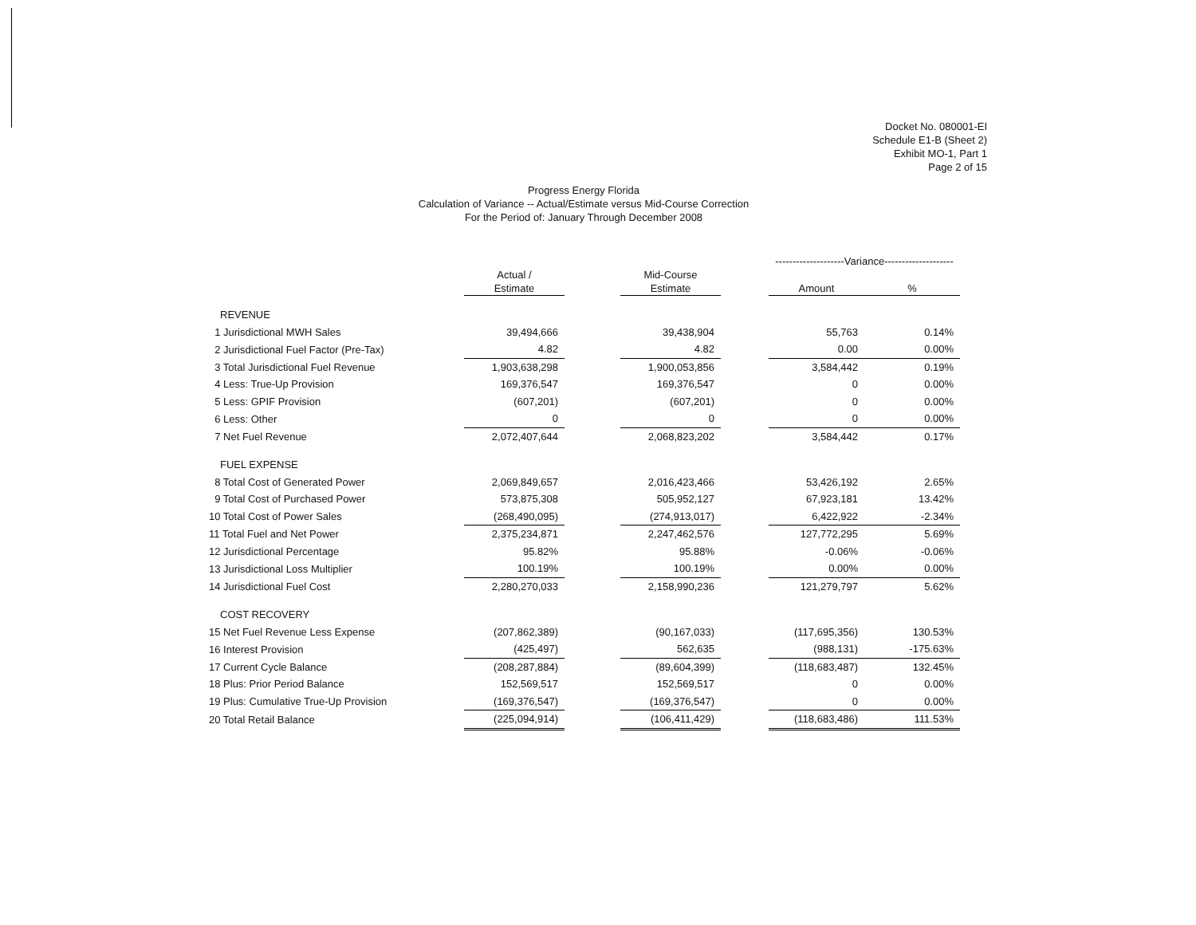Docket No. 080001-EI
Schedule E1-B (Sheet 2)
Exhibit MO-1, Part 1
Page 2 of 15
Progress Energy Florida
Calculation of Variance -- Actual/Estimate versus Mid-Course Correction
For the Period of: January Through December 2008
| | | | | | --------------------Variance-------------------- | |
| --- | --- | --- | --- | --- | --- | --- |
| | Actual / Estimate | | Mid-Course Estimate | | Amount | % |
| REVENUE | | | | | | |
| 1 Jurisdictional MWH Sales | 39,494,666 | | 39,438,904 | | 55,763 | 0.14% |
| 2 Jurisdictional Fuel Factor (Pre-Tax) | 4.82 | | 4.82 | | 0.00 | 0.00% |
| 3 Total Jurisdictional Fuel Revenue | 1,903,638,298 | | 1,900,053,856 | | 3,584,442 | 0.19% |
| 4 Less: True-Up Provision | 169,376,547 | | 169,376,547 | | 0 | 0.00% |
| 5 Less: GPIF Provision | (607,201) | | (607,201) | | 0 | 0.00% |
| 6 Less: Other | 0 | | 0 | | 0 | 0.00% |
| 7 Net Fuel Revenue | 2,072,407,644 | | 2,068,823,202 | | 3,584,442 | 0.17% |
| FUEL EXPENSE | | | | | | |
| 8 Total Cost of Generated Power | 2,069,849,657 | | 2,016,423,466 | | 53,426,192 | 2.65% |
| 9 Total Cost of Purchased Power | 573,875,308 | | 505,952,127 | | 67,923,181 | 13.42% |
| 10 Total Cost of Power Sales | (268,490,095) | | (274,913,017) | | 6,422,922 | -2.34% |
| 11 Total Fuel and Net Power | 2,375,234,871 | | 2,247,462,576 | | 127,772,295 | 5.69% |
| 12 Jurisdictional Percentage | 95.82% | | 95.88% | | -0.06% | -0.06% |
| 13 Jurisdictional Loss Multiplier | 100.19% | | 100.19% | | 0.00% | 0.00% |
| 14 Jurisdictional Fuel Cost | 2,280,270,033 | | 2,158,990,236 | | 121,279,797 | 5.62% |
| COST RECOVERY | | | | | | |
| 15 Net Fuel Revenue Less Expense | (207,862,389) | | (90,167,033) | | (117,695,356) | 130.53% |
| 16 Interest Provision | (425,497) | | 562,635 | | (988,131) | -175.63% |
| 17 Current Cycle Balance | (208,287,884) | | (89,604,399) | | (118,683,487) | 132.45% |
| 18 Plus: Prior Period Balance | 152,569,517 | | 152,569,517 | | 0 | 0.00% |
| 19 Plus: Cumulative True-Up Provision | (169,376,547) | | (169,376,547) | | 0 | 0.00% |
| 20 Total Retail Balance | (225,094,914) | | (106,411,429) | | (118,683,486) | 111.53% |